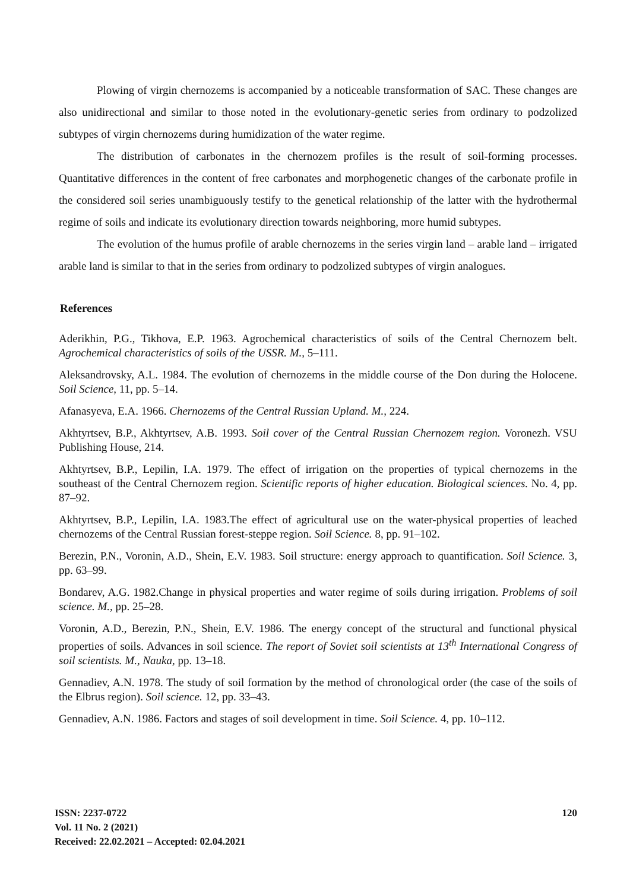Plowing of virgin chernozems is accompanied by a noticeable transformation of SAC. These changes are also unidirectional and similar to those noted in the evolutionary-genetic series from ordinary to podzolized subtypes of virgin chernozems during humidization of the water regime.
The distribution of carbonates in the chernozem profiles is the result of soil-forming processes. Quantitative differences in the content of free carbonates and morphogenetic changes of the carbonate profile in the considered soil series unambiguously testify to the genetical relationship of the latter with the hydrothermal regime of soils and indicate its evolutionary direction towards neighboring, more humid subtypes.
The evolution of the humus profile of arable chernozems in the series virgin land – arable land – irrigated arable land is similar to that in the series from ordinary to podzolized subtypes of virgin analogues.
References
Aderikhin, P.G., Tikhova, E.P. 1963. Agrochemical characteristics of soils of the Central Chernozem belt. Agrochemical characteristics of soils of the USSR. M., 5–111.
Aleksandrovsky, A.L. 1984. The evolution of chernozems in the middle course of the Don during the Holocene. Soil Science, 11, pp. 5–14.
Afanasyeva, E.A. 1966. Chernozems of the Central Russian Upland. M., 224.
Akhtyrtsev, B.P., Akhtyrtsev, A.B. 1993. Soil cover of the Central Russian Chernozem region. Voronezh. VSU Publishing House, 214.
Akhtyrtsev, B.P., Lepilin, I.A. 1979. The effect of irrigation on the properties of typical chernozems in the southeast of the Central Chernozem region. Scientific reports of higher education. Biological sciences. No. 4, pp. 87–92.
Akhtyrtsev, B.P., Lepilin, I.A. 1983.The effect of agricultural use on the water-physical properties of leached chernozems of the Central Russian forest-steppe region. Soil Science. 8, pp. 91–102.
Berezin, P.N., Voronin, A.D., Shein, E.V. 1983. Soil structure: energy approach to quantification. Soil Science. 3, pp. 63–99.
Bondarev, A.G. 1982.Change in physical properties and water regime of soils during irrigation. Problems of soil science. M., pp. 25–28.
Voronin, A.D., Berezin, P.N., Shein, E.V. 1986. The energy concept of the structural and functional physical properties of soils. Advances in soil science. The report of Soviet soil scientists at 13<sup>th</sup> International Congress of soil scientists. M., Nauka, pp. 13–18.
Gennadiev, A.N. 1978. The study of soil formation by the method of chronological order (the case of the soils of the Elbrus region). Soil science. 12, pp. 33–43.
Gennadiev, A.N. 1986. Factors and stages of soil development in time. Soil Science. 4, pp. 10–112.
ISSN: 2237-0722
Vol. 11 No. 2 (2021)
Received: 22.02.2021 – Accepted: 02.04.2021
120